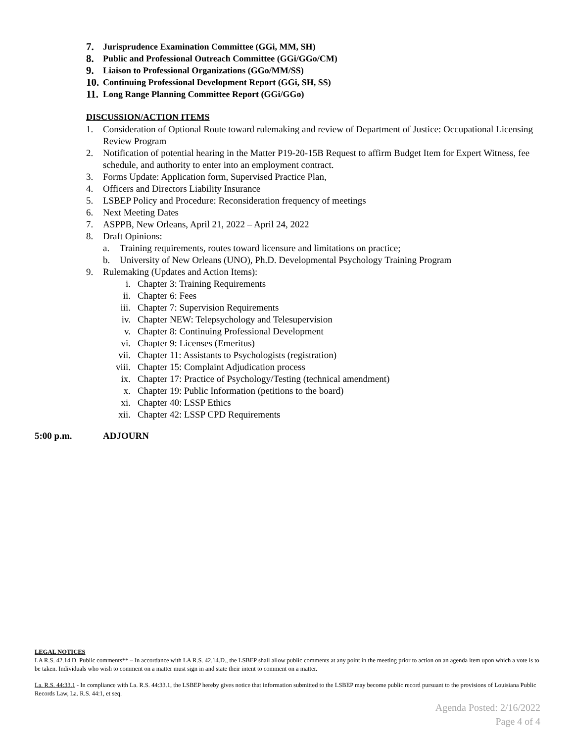7. Jurisprudence Examination Committee (GGi, MM, SH)
8. Public and Professional Outreach Committee (GGi/GGo/CM)
9. Liaison to Professional Organizations (GGo/MM/SS)
10. Continuing Professional Development Report (GGi, SH, SS)
11. Long Range Planning Committee Report (GGi/GGo)
DISCUSSION/ACTION ITEMS
1. Consideration of Optional Route toward rulemaking and review of Department of Justice: Occupational Licensing Review Program
2. Notification of potential hearing in the Matter P19-20-15B Request to affirm Budget Item for Expert Witness, fee schedule, and authority to enter into an employment contract.
3. Forms Update: Application form, Supervised Practice Plan,
4. Officers and Directors Liability Insurance
5. LSBEP Policy and Procedure: Reconsideration frequency of meetings
6. Next Meeting Dates
7. ASPPB, New Orleans, April 21, 2022 – April 24, 2022
8. Draft Opinions:
a. Training requirements, routes toward licensure and limitations on practice;
b. University of New Orleans (UNO), Ph.D. Developmental Psychology Training Program
9. Rulemaking (Updates and Action Items):
i. Chapter 3: Training Requirements
ii. Chapter 6: Fees
iii. Chapter 7: Supervision Requirements
iv. Chapter NEW: Telepsychology and Telesupervision
v. Chapter 8: Continuing Professional Development
vi. Chapter 9: Licenses (Emeritus)
vii. Chapter 11: Assistants to Psychologists (registration)
viii. Chapter 15: Complaint Adjudication process
ix. Chapter 17: Practice of Psychology/Testing (technical amendment)
x. Chapter 19: Public Information (petitions to the board)
xi. Chapter 40: LSSP Ethics
xii. Chapter 42: LSSP CPD Requirements
5:00 p.m. ADJOURN
LEGAL NOTICES
LA R.S. 42.14.D. Public comments** – In accordance with LA R.S. 42.14.D., the LSBEP shall allow public comments at any point in the meeting prior to action on an agenda item upon which a vote is to be taken. Individuals who wish to comment on a matter must sign in and state their intent to comment on a matter.
La. R.S. 44:33.1 - In compliance with La. R.S. 44:33.1, the LSBEP hereby gives notice that information submitted to the LSBEP may become public record pursuant to the provisions of Louisiana Public Records Law, La. R.S. 44:1, et seq.
Agenda Posted: 2/16/2022
Page 4 of 4